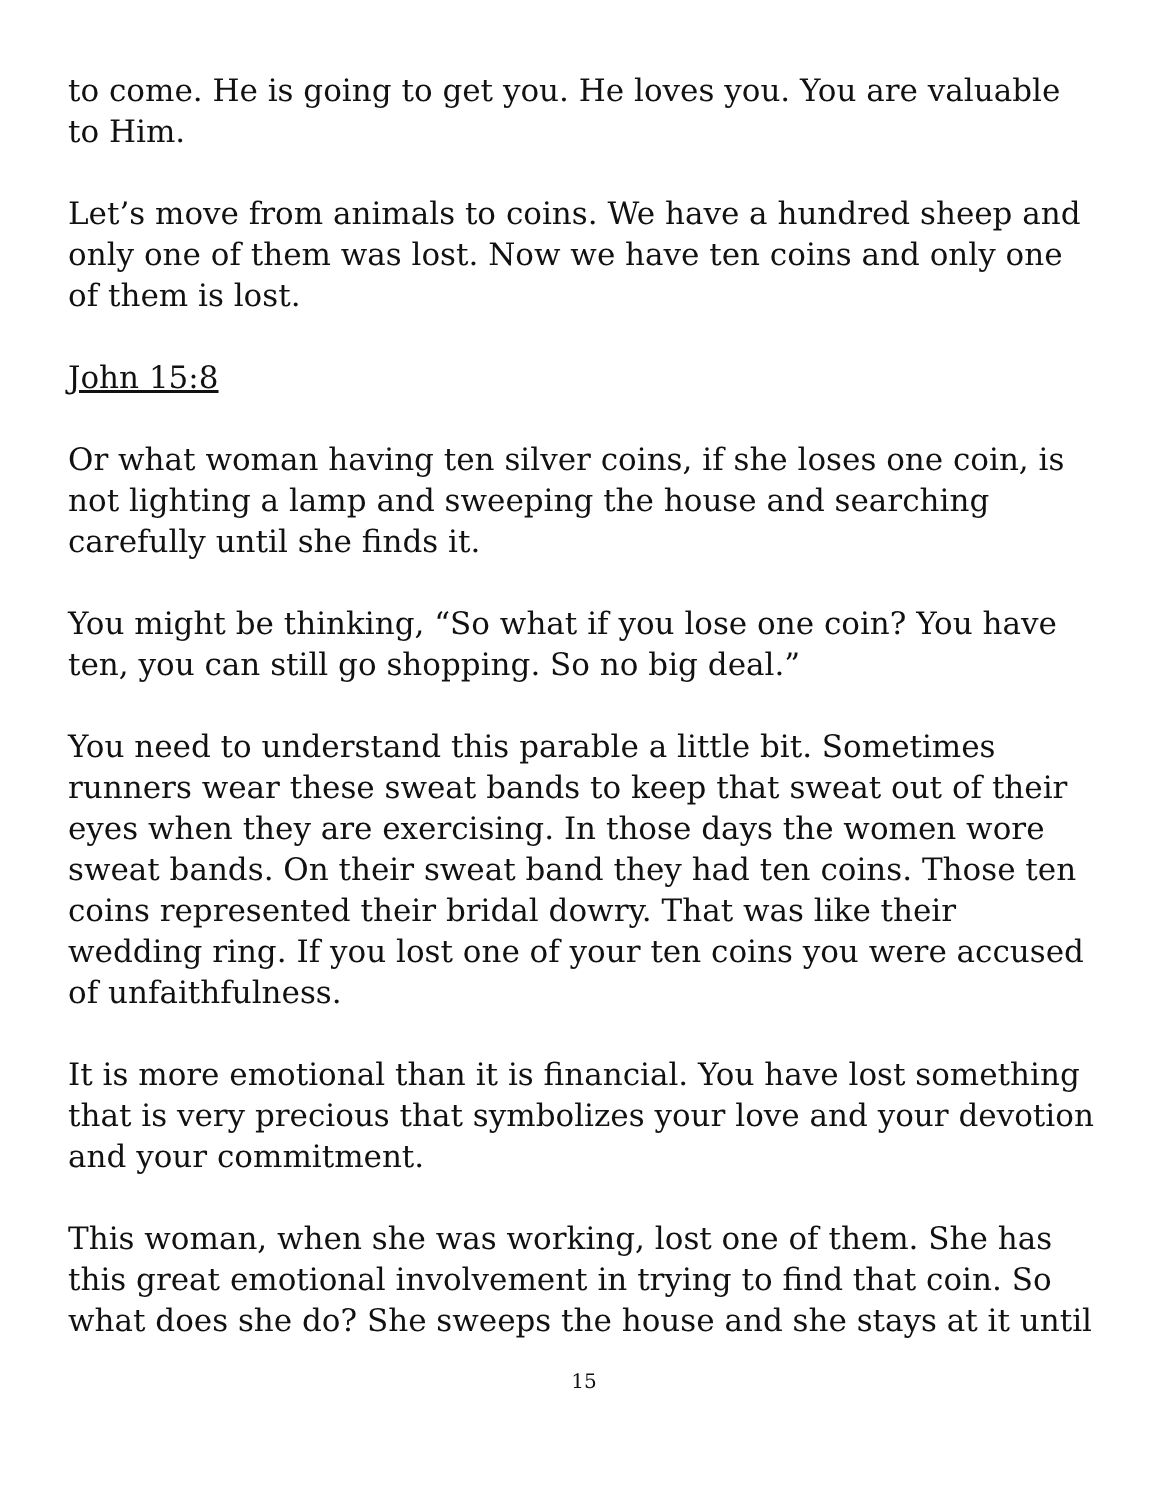to come. He is going to get you. He loves you. You are valuable to Him.
Let’s move from animals to coins. We have a hundred sheep and only one of them was lost. Now we have ten coins and only one of them is lost.
John 15:8
Or what woman having ten silver coins, if she loses one coin, is not lighting a lamp and sweeping the house and searching carefully until she finds it.
You might be thinking, “So what if you lose one coin? You have ten, you can still go shopping. So no big deal.”
You need to understand this parable a little bit. Sometimes runners wear these sweat bands to keep that sweat out of their eyes when they are exercising. In those days the women wore sweat bands. On their sweat band they had ten coins. Those ten coins represented their bridal dowry. That was like their wedding ring. If you lost one of your ten coins you were accused of unfaithfulness.
It is more emotional than it is financial. You have lost something that is very precious that symbolizes your love and your devotion and your commitment.
This woman, when she was working, lost one of them. She has this great emotional involvement in trying to find that coin. So what does she do? She sweeps the house and she stays at it until
15